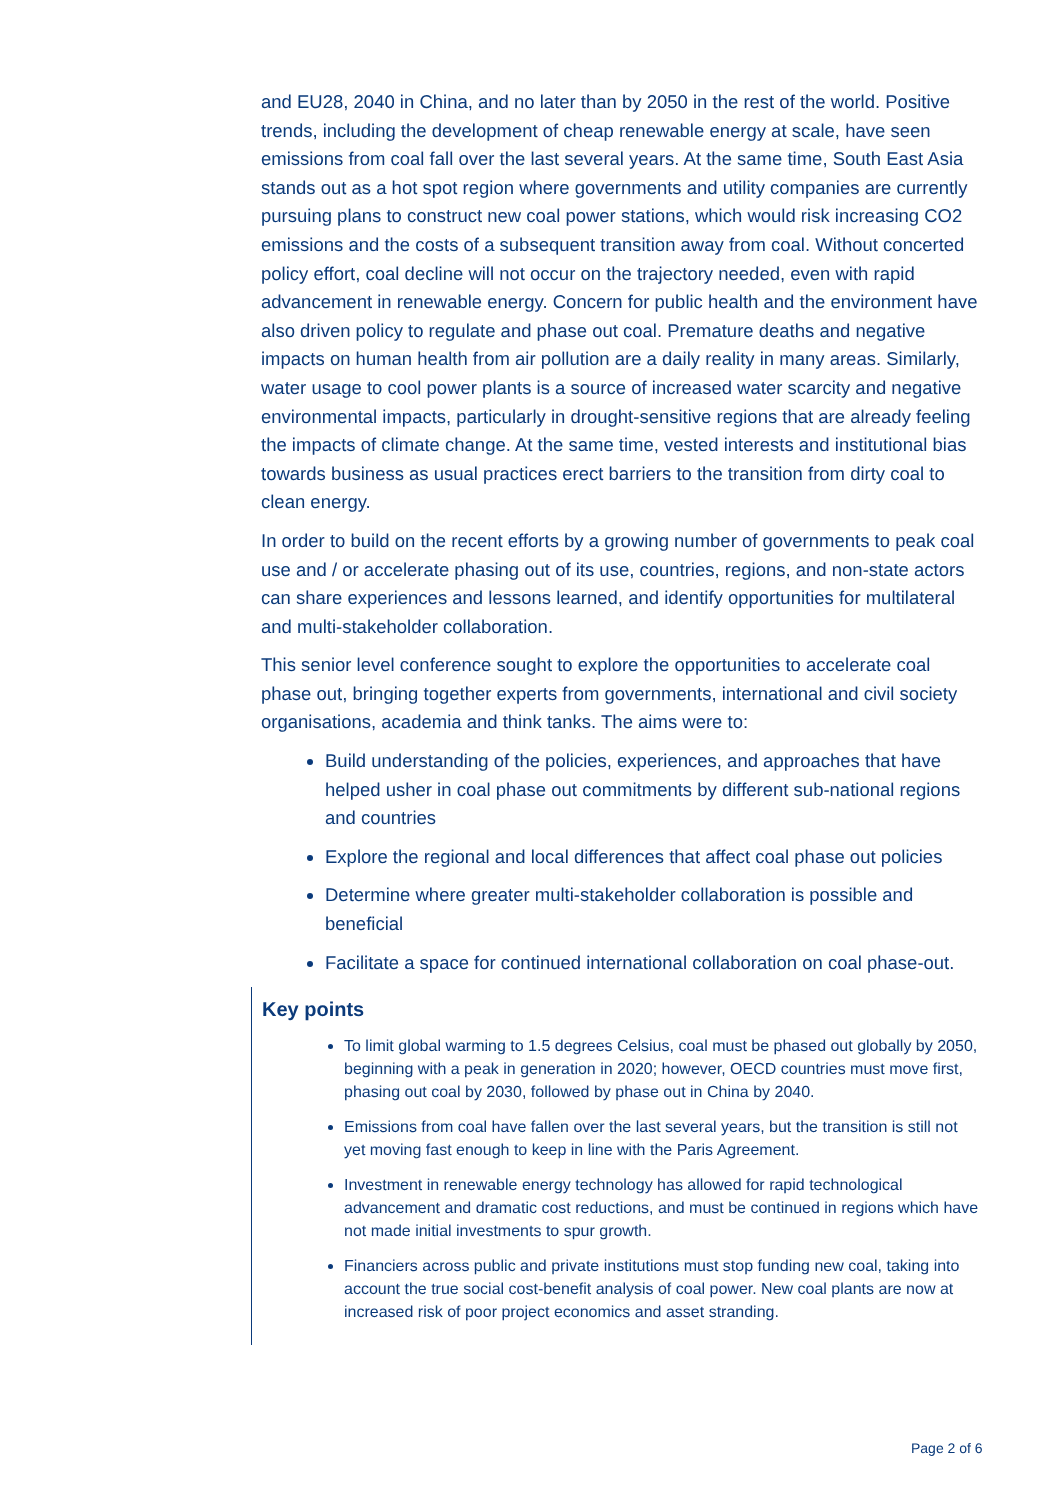and EU28, 2040 in China, and no later than by 2050 in the rest of the world. Positive trends, including the development of cheap renewable energy at scale, have seen emissions from coal fall over the last several years. At the same time, South East Asia stands out as a hot spot region where governments and utility companies are currently pursuing plans to construct new coal power stations, which would risk increasing CO2 emissions and the costs of a subsequent transition away from coal. Without concerted policy effort, coal decline will not occur on the trajectory needed, even with rapid advancement in renewable energy. Concern for public health and the environment have also driven policy to regulate and phase out coal. Premature deaths and negative impacts on human health from air pollution are a daily reality in many areas. Similarly, water usage to cool power plants is a source of increased water scarcity and negative environmental impacts, particularly in drought-sensitive regions that are already feeling the impacts of climate change. At the same time, vested interests and institutional bias towards business as usual practices erect barriers to the transition from dirty coal to clean energy.
In order to build on the recent efforts by a growing number of governments to peak coal use and / or accelerate phasing out of its use, countries, regions, and non-state actors can share experiences and lessons learned, and identify opportunities for multilateral and multi-stakeholder collaboration.
This senior level conference sought to explore the opportunities to accelerate coal phase out, bringing together experts from governments, international and civil society organisations, academia and think tanks. The aims were to:
Build understanding of the policies, experiences, and approaches that have helped usher in coal phase out commitments by different sub-national regions and countries
Explore the regional and local differences that affect coal phase out policies
Determine where greater multi-stakeholder collaboration is possible and beneficial
Facilitate a space for continued international collaboration on coal phase-out.
Key points
To limit global warming to 1.5 degrees Celsius, coal must be phased out globally by 2050, beginning with a peak in generation in 2020; however, OECD countries must move first, phasing out coal by 2030, followed by phase out in China by 2040.
Emissions from coal have fallen over the last several years, but the transition is still not yet moving fast enough to keep in line with the Paris Agreement.
Investment in renewable energy technology has allowed for rapid technological advancement and dramatic cost reductions, and must be continued in regions which have not made initial investments to spur growth.
Financiers across public and private institutions must stop funding new coal, taking into account the true social cost-benefit analysis of coal power. New coal plants are now at increased risk of poor project economics and asset stranding.
Page 2 of 6